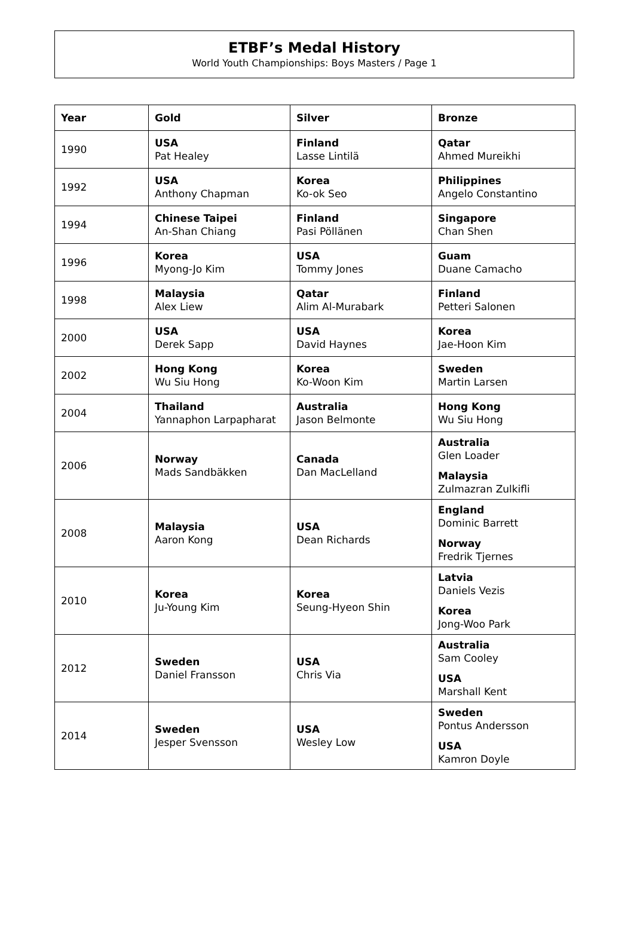ETBF’s Medal History
World Youth Championships: Boys Masters / Page 1
| Year | Gold | Silver | Bronze |
| --- | --- | --- | --- |
| 1990 | USA Pat Healey | Finland Lasse Lintilä | Qatar Ahmed Mureikhi |
| 1992 | USA Anthony Chapman | Korea Ko-ok Seo | Philippines Angelo Constantino |
| 1994 | Chinese Taipei An-Shan Chiang | Finland Pasi Pöllänen | Singapore Chan Shen |
| 1996 | Korea Myong-Jo Kim | USA Tommy Jones | Guam Duane Camacho |
| 1998 | Malaysia Alex Liew | Qatar Alim Al-Murabark | Finland Petteri Salonen |
| 2000 | USA Derek Sapp | USA David Haynes | Korea Jae-Hoon Kim |
| 2002 | Hong Kong Wu Siu Hong | Korea Ko-Woon Kim | Sweden Martin Larsen |
| 2004 | Thailand Yannaphon Larpapharat | Australia Jason Belmonte | Hong Kong Wu Siu Hong |
| 2006 | Norway Mads Sandbäkken | Canada Dan MacLelland | Australia Glen Loader Malaysia Zulmazran Zulkifli |
| 2008 | Malaysia Aaron Kong | USA Dean Richards | England Dominic Barrett Norway Fredrik Tjernes |
| 2010 | Korea Ju-Young Kim | Korea Seung-Hyeon Shin | Latvia Daniels Vezis Korea Jong-Woo Park |
| 2012 | Sweden Daniel Fransson | USA Chris Via | Australia Sam Cooley USA Marshall Kent |
| 2014 | Sweden Jesper Svensson | USA Wesley Low | Sweden Pontus Andersson USA Kamron Doyle |